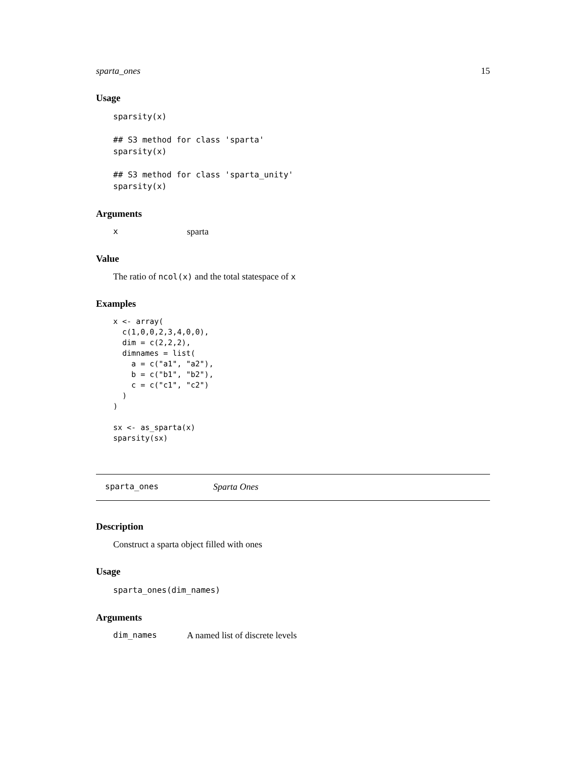sparta_ones 15
Usage
sparsity(x)

## S3 method for class 'sparta'
sparsity(x)

## S3 method for class 'sparta_unity'
sparsity(x)
Arguments
xsparta
Value
The ratio of ncol(x) and the total statespace of x
Examples
x <- array(
  c(1,0,0,2,3,4,0,0),
  dim = c(2,2,2),
  dimnames = list(
    a = c("a1", "a2"),
    b = c("b1", "b2"),
    c = c("c1", "c2")
  )
)

sx <- as_sparta(x)
sparsity(sx)
sparta_ones Sparta Ones
Description
Construct a sparta object filled with ones
Usage
sparta_ones(dim_names)
Arguments
dim_names A named list of discrete levels